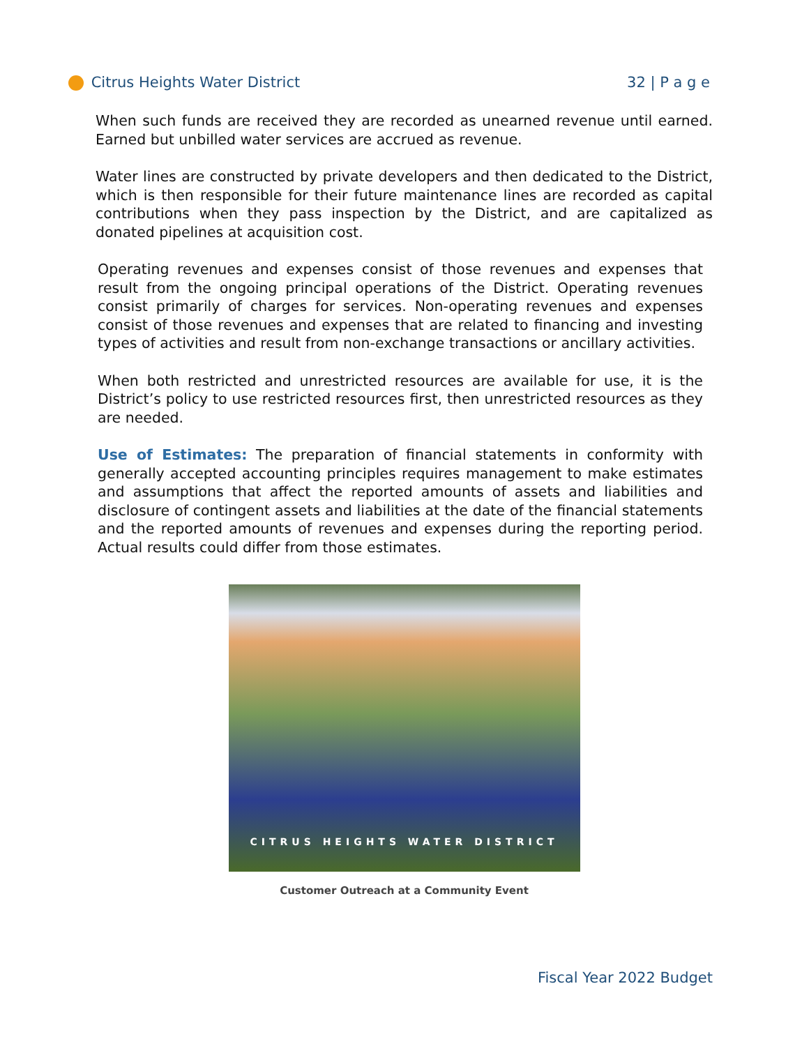Citrus Heights Water District 32 | P a g e
When such funds are received they are recorded as unearned revenue until earned. Earned but unbilled water services are accrued as revenue.
Water lines are constructed by private developers and then dedicated to the District, which is then responsible for their future maintenance lines are recorded as capital contributions when they pass inspection by the District, and are capitalized as donated pipelines at acquisition cost.
Operating revenues and expenses consist of those revenues and expenses that result from the ongoing principal operations of the District. Operating revenues consist primarily of charges for services. Non-operating revenues and expenses consist of those revenues and expenses that are related to financing and investing types of activities and result from non-exchange transactions or ancillary activities.
When both restricted and unrestricted resources are available for use, it is the District’s policy to use restricted resources first, then unrestricted resources as they are needed.
Use of Estimates: The preparation of financial statements in conformity with generally accepted accounting principles requires management to make estimates and assumptions that affect the reported amounts of assets and liabilities and disclosure of contingent assets and liabilities at the date of the financial statements and the reported amounts of revenues and expenses during the reporting period. Actual results could differ from those estimates.
CITRUS HEIGHTS WATER DISTRICT
Customer Outreach at a Community Event
Fiscal Year 2022 Budget